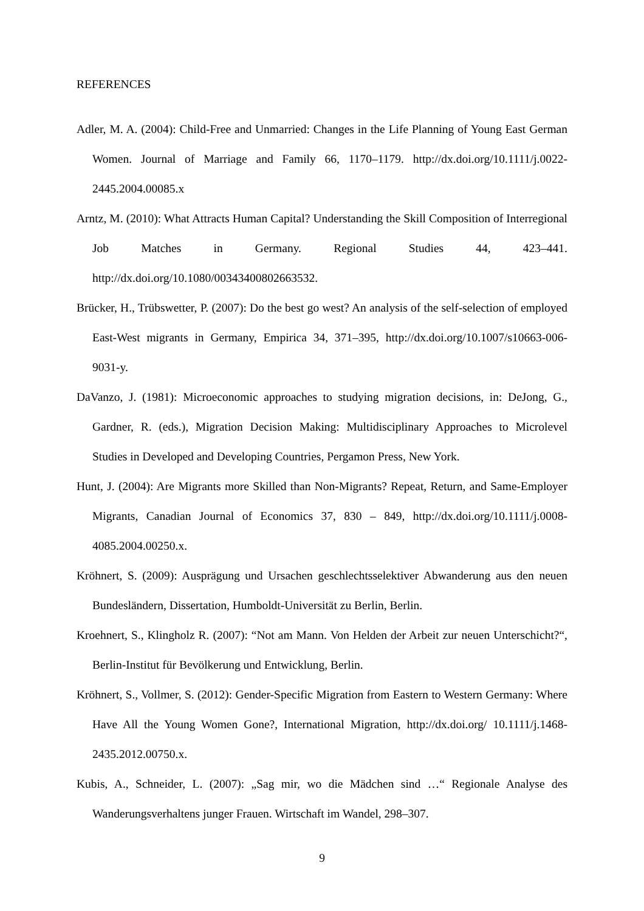REFERENCES
Adler, M. A. (2004): Child-Free and Unmarried: Changes in the Life Planning of Young East German Women. Journal of Marriage and Family 66, 1170–1179. http://dx.doi.org/10.1111/j.0022-2445.2004.00085.x
Arntz, M. (2010): What Attracts Human Capital? Understanding the Skill Composition of Interregional Job Matches in Germany. Regional Studies 44, 423–441. http://dx.doi.org/10.1080/00343400802663532.
Brücker, H., Trübswetter, P. (2007): Do the best go west? An analysis of the self-selection of employed East-West migrants in Germany, Empirica 34, 371–395, http://dx.doi.org/10.1007/s10663-006-9031-y.
DaVanzo, J. (1981): Microeconomic approaches to studying migration decisions, in: DeJong, G., Gardner, R. (eds.), Migration Decision Making: Multidisciplinary Approaches to Microlevel Studies in Developed and Developing Countries, Pergamon Press, New York.
Hunt, J. (2004): Are Migrants more Skilled than Non-Migrants? Repeat, Return, and Same-Employer Migrants, Canadian Journal of Economics 37, 830 – 849, http://dx.doi.org/10.1111/j.0008-4085.2004.00250.x.
Kröhnert, S. (2009): Ausprägung und Ursachen geschlechtsselektiver Abwanderung aus den neuen Bundesländern, Dissertation, Humboldt-Universität zu Berlin, Berlin.
Kroehnert, S., Klingholz R. (2007): “Not am Mann. Von Helden der Arbeit zur neuen Unterschicht?“, Berlin-Institut für Bevölkerung und Entwicklung, Berlin.
Kröhnert, S., Vollmer, S. (2012): Gender-Specific Migration from Eastern to Western Germany: Where Have All the Young Women Gone?, International Migration, http://dx.doi.org/ 10.1111/j.1468-2435.2012.00750.x.
Kubis, A., Schneider, L. (2007): „Sag mir, wo die Mädchen sind …“ Regionale Analyse des Wanderungsverhaltens junger Frauen. Wirtschaft im Wandel, 298–307.
9